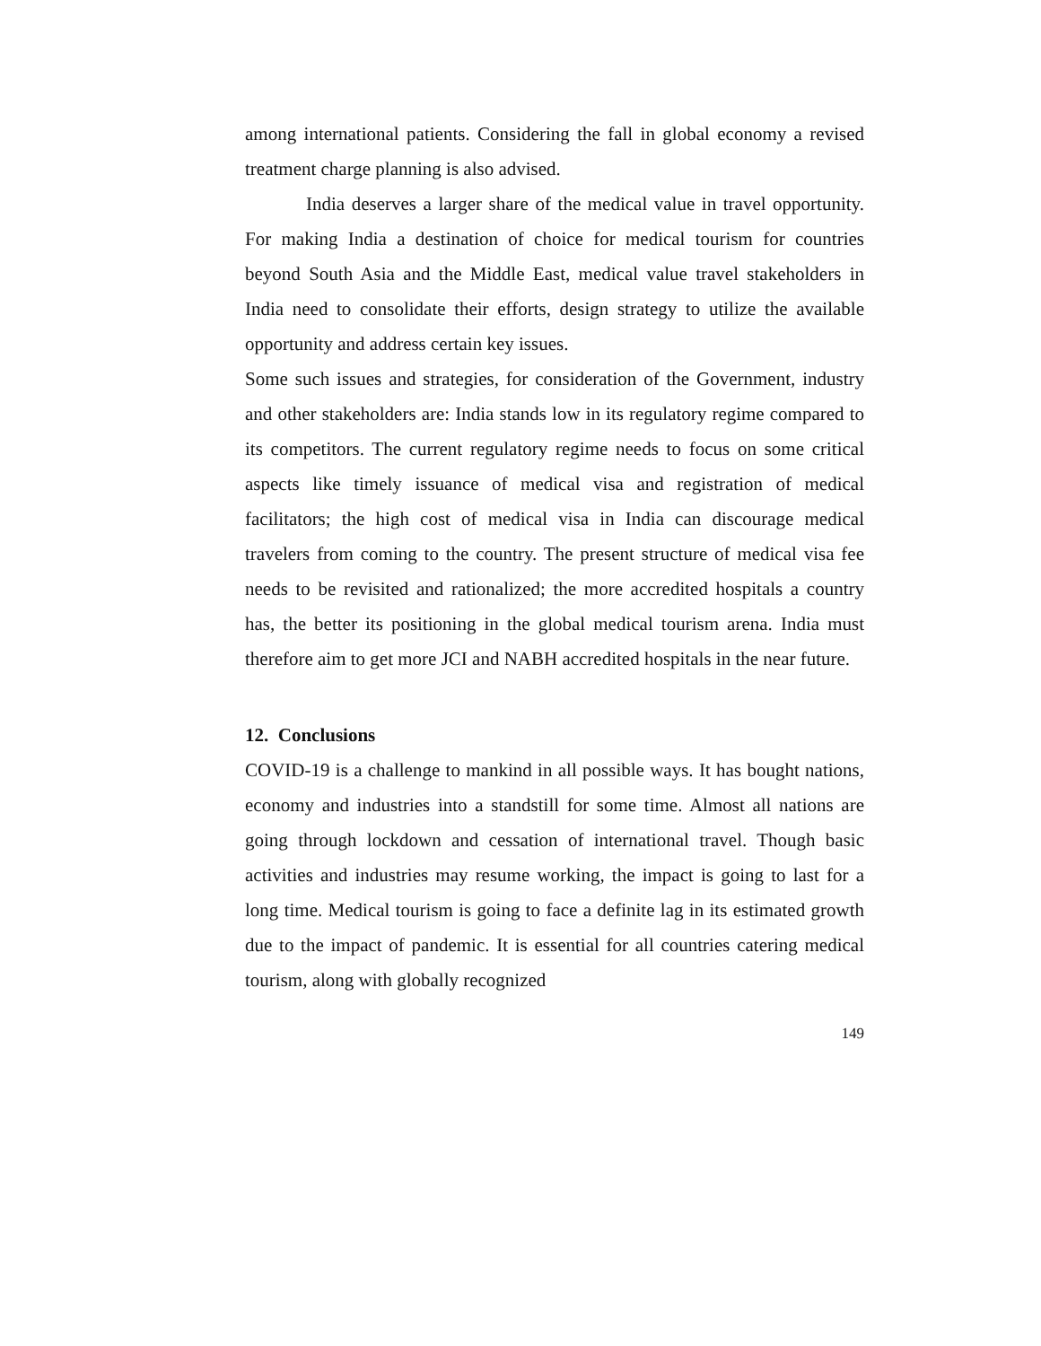among international patients. Considering the fall in global economy a revised treatment charge planning is also advised.
India deserves a larger share of the medical value in travel opportunity. For making India a destination of choice for medical tourism for countries beyond South Asia and the Middle East, medical value travel stakeholders in India need to consolidate their efforts, design strategy to utilize the available opportunity and address certain key issues.
Some such issues and strategies, for consideration of the Government, industry and other stakeholders are: India stands low in its regulatory regime compared to its competitors. The current regulatory regime needs to focus on some critical aspects like timely issuance of medical visa and registration of medical facilitators; the high cost of medical visa in India can discourage medical travelers from coming to the country. The present structure of medical visa fee needs to be revisited and rationalized; the more accredited hospitals a country has, the better its positioning in the global medical tourism arena. India must therefore aim to get more JCI and NABH accredited hospitals in the near future.
12. Conclusions
COVID-19 is a challenge to mankind in all possible ways. It has bought nations, economy and industries into a standstill for some time. Almost all nations are going through lockdown and cessation of international travel. Though basic activities and industries may resume working, the impact is going to last for a long time. Medical tourism is going to face a definite lag in its estimated growth due to the impact of pandemic. It is essential for all countries catering medical tourism, along with globally recognized
149